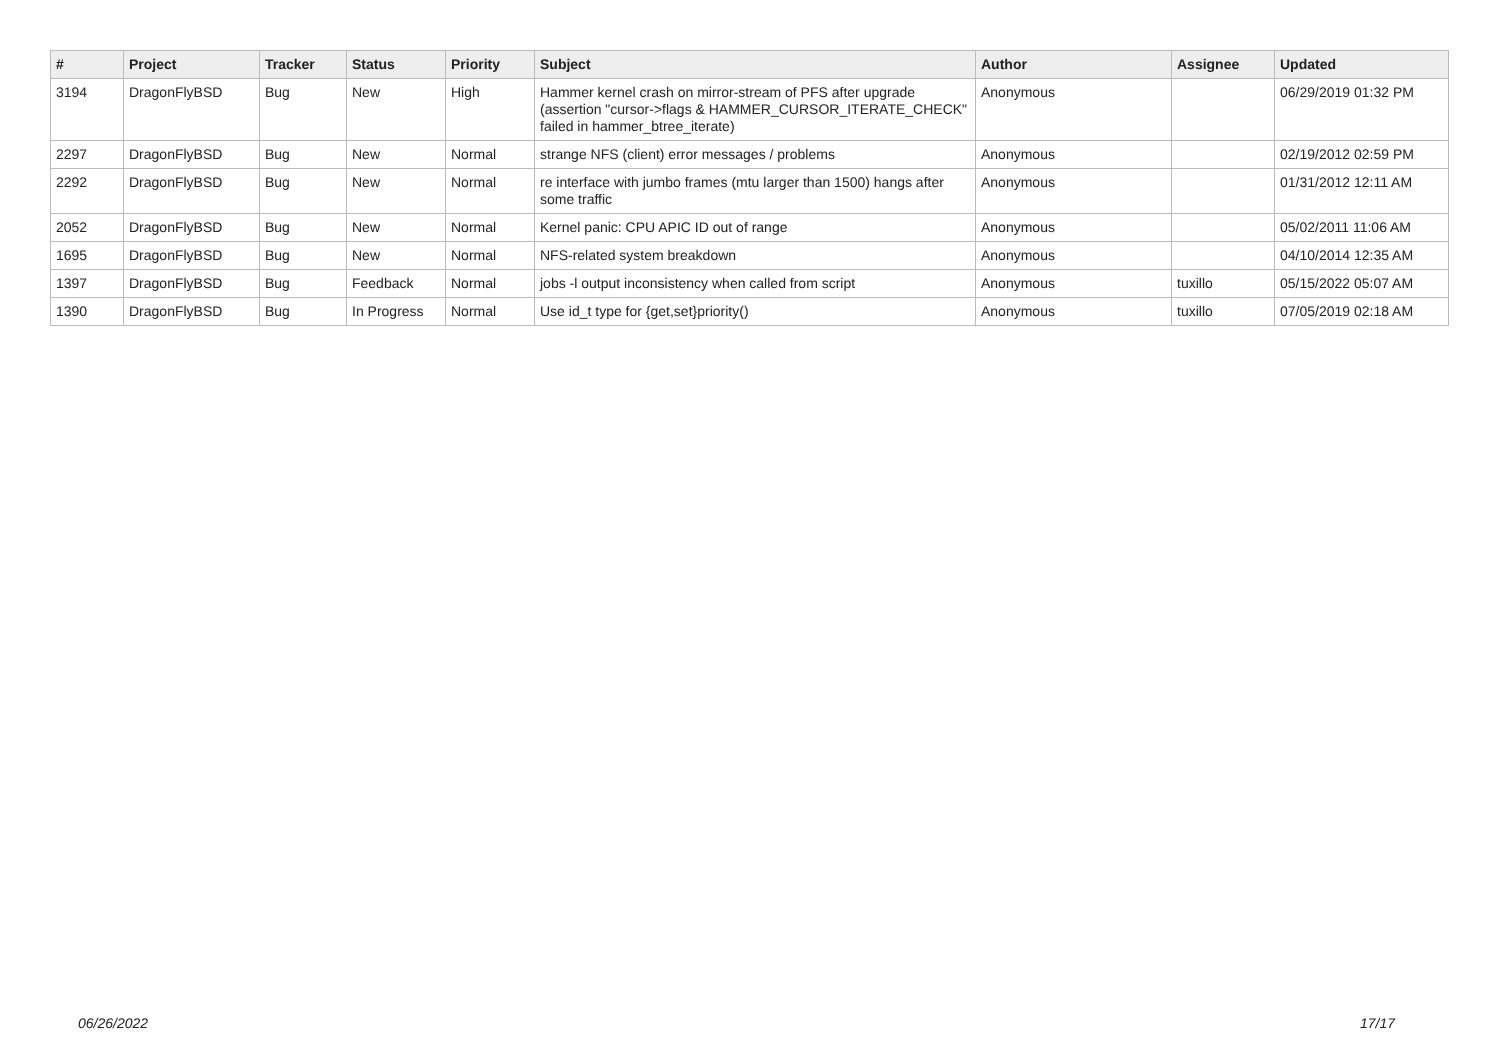| # | Project | Tracker | Status | Priority | Subject | Author | Assignee | Updated |
| --- | --- | --- | --- | --- | --- | --- | --- | --- |
| 3194 | DragonFlyBSD | Bug | New | High | Hammer kernel crash on mirror-stream of PFS after upgrade (assertion "cursor->flags & HAMMER_CURSOR_ITERATE_CHECK" failed in hammer_btree_iterate) | Anonymous | | 06/29/2019 01:32 PM |
| 2297 | DragonFlyBSD | Bug | New | Normal | strange NFS (client) error messages / problems | Anonymous | | 02/19/2012 02:59 PM |
| 2292 | DragonFlyBSD | Bug | New | Normal | re interface with jumbo frames (mtu larger than 1500) hangs after some traffic | Anonymous | | 01/31/2012 12:11 AM |
| 2052 | DragonFlyBSD | Bug | New | Normal | Kernel panic: CPU APIC ID out of range | Anonymous | | 05/02/2011 11:06 AM |
| 1695 | DragonFlyBSD | Bug | New | Normal | NFS-related system breakdown | Anonymous | | 04/10/2014 12:35 AM |
| 1397 | DragonFlyBSD | Bug | Feedback | Normal | jobs -l output inconsistency when called from script | Anonymous | tuxillo | 05/15/2022 05:07 AM |
| 1390 | DragonFlyBSD | Bug | In Progress | Normal | Use id_t type for {get,set}priority() | Anonymous | tuxillo | 07/05/2019 02:18 AM |
06/26/2022 17/17